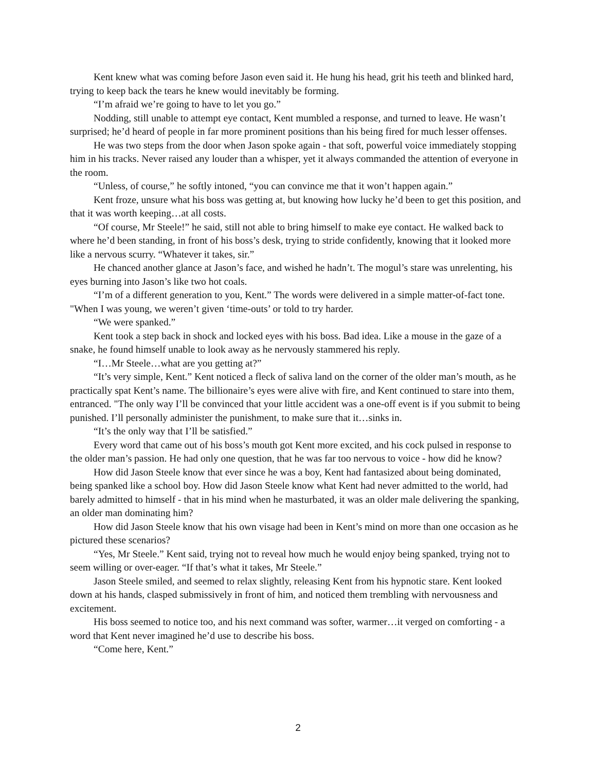Kent knew what was coming before Jason even said it. He hung his head, grit his teeth and blinked hard, trying to keep back the tears he knew would inevitably be forming.
“I’m afraid we’re going to have to let you go.”
Nodding, still unable to attempt eye contact, Kent mumbled a response, and turned to leave. He wasn’t surprised; he’d heard of people in far more prominent positions than his being fired for much lesser offenses.
He was two steps from the door when Jason spoke again - that soft, powerful voice immediately stopping him in his tracks. Never raised any louder than a whisper, yet it always commanded the attention of everyone in the room.
“Unless, of course,” he softly intoned, “you can convince me that it won’t happen again.”
Kent froze, unsure what his boss was getting at, but knowing how lucky he’d been to get this position, and that it was worth keeping…at all costs.
“Of course, Mr Steele!” he said, still not able to bring himself to make eye contact. He walked back to where he’d been standing, in front of his boss’s desk, trying to stride confidently, knowing that it looked more like a nervous scurry. “Whatever it takes, sir.”
He chanced another glance at Jason’s face, and wished he hadn’t. The mogul’s stare was unrelenting, his eyes burning into Jason’s like two hot coals.
“I’m of a different generation to you, Kent.” The words were delivered in a simple matter-of-fact tone. "When I was young, we weren’t given ‘time-outs’ or told to try harder.
“We were spanked.”
Kent took a step back in shock and locked eyes with his boss. Bad idea. Like a mouse in the gaze of a snake, he found himself unable to look away as he nervously stammered his reply.
“I…Mr Steele…what are you getting at?”
“It’s very simple, Kent.” Kent noticed a fleck of saliva land on the corner of the older man’s mouth, as he practically spat Kent’s name. The billionaire’s eyes were alive with fire, and Kent continued to stare into them, entranced. "The only way I’ll be convinced that your little accident was a one-off event is if you submit to being punished. I’ll personally administer the punishment, to make sure that it…sinks in.
“It’s the only way that I’ll be satisfied.”
Every word that came out of his boss’s mouth got Kent more excited, and his cock pulsed in response to the older man’s passion. He had only one question, that he was far too nervous to voice - how did he know?
How did Jason Steele know that ever since he was a boy, Kent had fantasized about being dominated, being spanked like a school boy. How did Jason Steele know what Kent had never admitted to the world, had barely admitted to himself - that in his mind when he masturbated, it was an older male delivering the spanking, an older man dominating him?
How did Jason Steele know that his own visage had been in Kent’s mind on more than one occasion as he pictured these scenarios?
“Yes, Mr Steele.” Kent said, trying not to reveal how much he would enjoy being spanked, trying not to seem willing or over-eager. “If that’s what it takes, Mr Steele.”
Jason Steele smiled, and seemed to relax slightly, releasing Kent from his hypnotic stare. Kent looked down at his hands, clasped submissively in front of him, and noticed them trembling with nervousness and excitement.
His boss seemed to notice too, and his next command was softer, warmer…it verged on comforting - a word that Kent never imagined he’d use to describe his boss.
“Come here, Kent.”
2